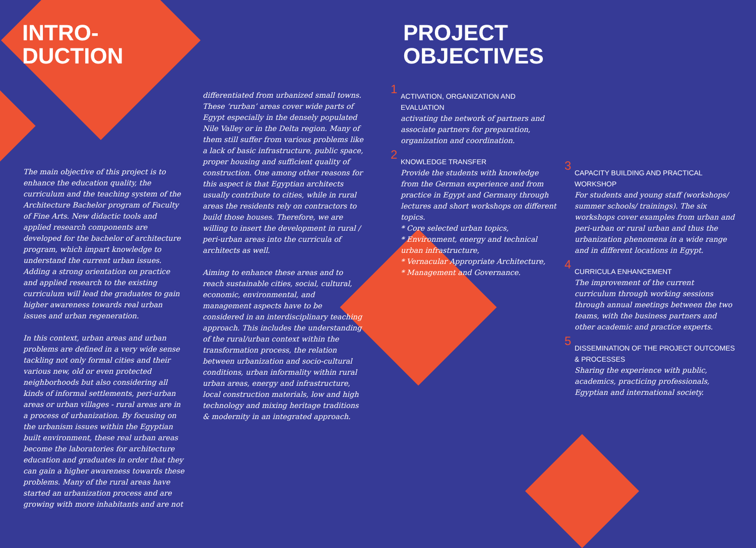INTRO-
DUCTION
PROJECT
OBJECTIVES
The main objective of this project is to enhance the education quality, the curriculum and the teaching system of the Architecture Bachelor program of Faculty of Fine Arts. New didactic tools and applied research components are developed for the bachelor of architecture program, which impart knowledge to understand the current urban issues. Adding a strong orientation on practice and applied research to the existing curriculum will lead the graduates to gain higher awareness towards real urban issues and urban regeneration.
In this context, urban areas and urban problems are defined in a very wide sense tackling not only formal cities and their various new, old or even protected neighborhoods but also considering all kinds of informal settlements, peri-urban areas or urban villages - rural areas are in a process of urbanization. By focusing on the urbanism issues within the Egyptian built environment, these real urban areas become the laboratories for architecture education and graduates in order that they can gain a higher awareness towards these problems. Many of the rural areas have started an urbanization process and are growing with more inhabitants and are not
differentiated from urbanized small towns. These ‘rurban’ areas cover wide parts of Egypt especially in the densely populated Nile Valley or in the Delta region. Many of them still suffer from various problems like a lack of basic infrastructure, public space, proper housing and sufficient quality of construction. One among other reasons for this aspect is that Egyptian architects usually contribute to cities, while in rural areas the residents rely on contractors to build those houses. Therefore, we are willing to insert the development in rural / peri-urban areas into the curricula of architects as well.
Aiming to enhance these areas and to reach sustainable cities, social, cultural, economic, environmental, and management aspects have to be considered in an interdisciplinary teaching approach. This includes the understanding of the rural/urban context within the transformation process, the relation between urbanization and socio-cultural conditions, urban informality within rural urban areas, energy and infrastructure, local construction materials, low and high technology and mixing heritage traditions & modernity in an integrated approach.
1
ACTIVATION, ORGANIZATION AND EVALUATION
activating the network of partners and associate partners for preparation, organization and coordination.
2
KNOWLEDGE TRANSFER
Provide the students with knowledge from the German experience and from practice in Egypt and Germany through lectures and short workshops on different topics.
* Core selected urban topics,
* Environment, energy and technical urban infrastructure,
* Vernacular Appropriate Architecture,
* Management and Governance.
3
CAPACITY BUILDING AND PRACTICAL WORKSHOP
For students and young staff (workshops/ summer schools/ trainings). The six workshops cover examples from urban and peri-urban or rural urban and thus the urbanization phenomena in a wide range and in different locations in Egypt.
4
CURRICULA ENHANCEMENT
The improvement of the current curriculum through working sessions through annual meetings between the two teams, with the business partners and other academic and practice experts.
5
DISSEMINATION OF THE PROJECT OUTCOMES & PROCESSES
Sharing the experience with public, academics, practicing professionals, Egyptian and international society.